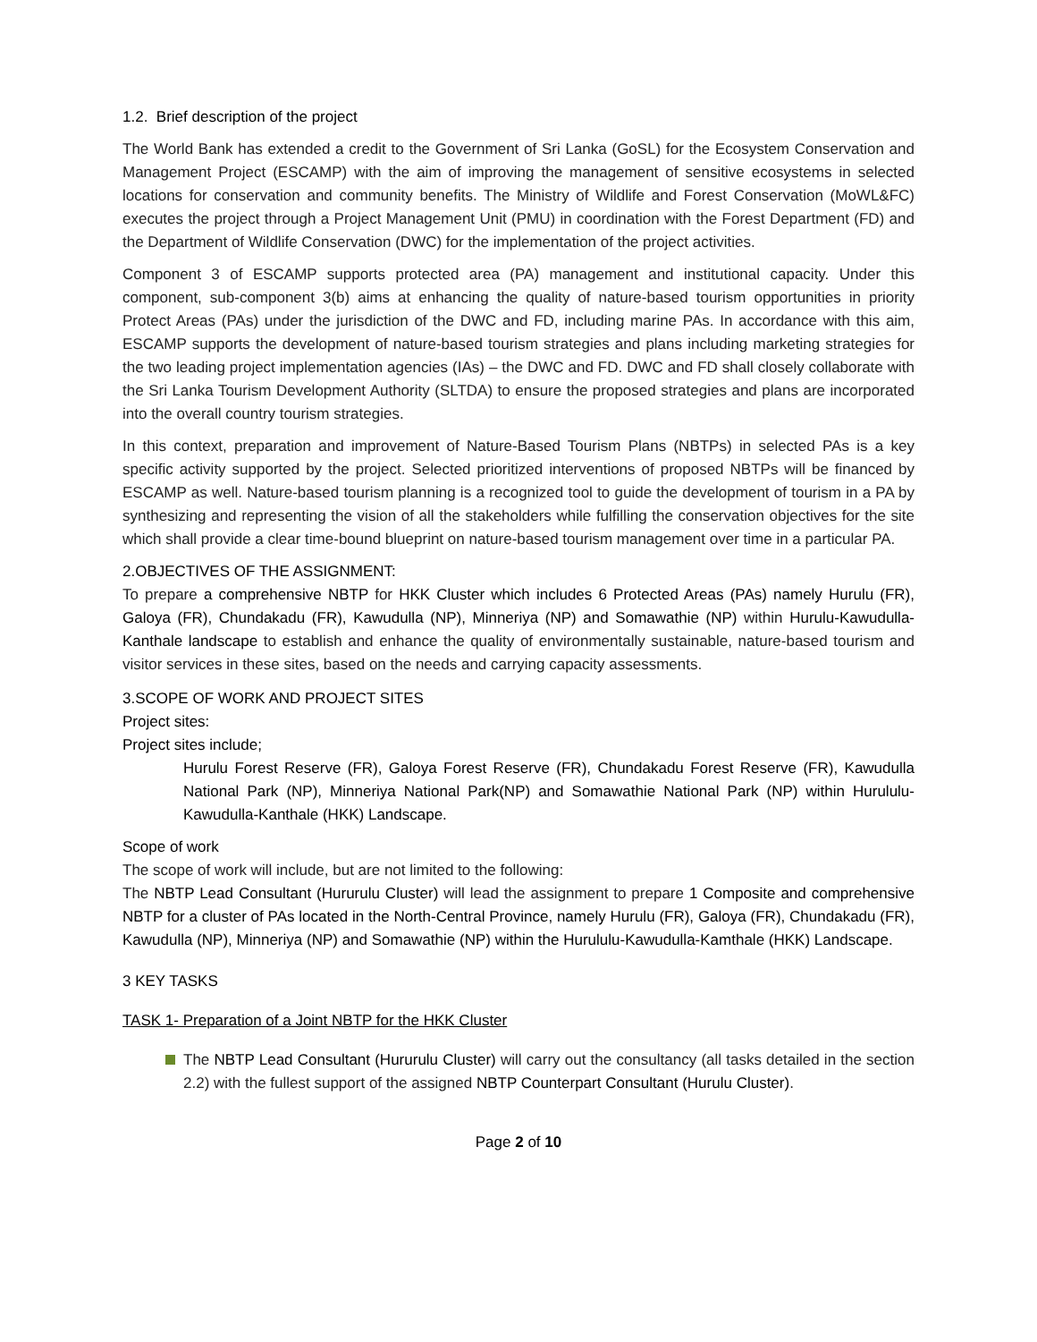1.2. Brief description of the project
The World Bank has extended a credit to the Government of Sri Lanka (GoSL) for the Ecosystem Conservation and Management Project (ESCAMP) with the aim of improving the management of sensitive ecosystems in selected locations for conservation and community benefits. The Ministry of Wildlife and Forest Conservation (MoWL&FC) executes the project through a Project Management Unit (PMU) in coordination with the Forest Department (FD) and the Department of Wildlife Conservation (DWC) for the implementation of the project activities.
Component 3 of ESCAMP supports protected area (PA) management and institutional capacity. Under this component, sub-component 3(b) aims at enhancing the quality of nature-based tourism opportunities in priority Protect Areas (PAs) under the jurisdiction of the DWC and FD, including marine PAs. In accordance with this aim, ESCAMP supports the development of nature-based tourism strategies and plans including marketing strategies for the two leading project implementation agencies (IAs) – the DWC and FD. DWC and FD shall closely collaborate with the Sri Lanka Tourism Development Authority (SLTDA) to ensure the proposed strategies and plans are incorporated into the overall country tourism strategies.
In this context, preparation and improvement of Nature-Based Tourism Plans (NBTPs) in selected PAs is a key specific activity supported by the project. Selected prioritized interventions of proposed NBTPs will be financed by ESCAMP as well. Nature-based tourism planning is a recognized tool to guide the development of tourism in a PA by synthesizing and representing the vision of all the stakeholders while fulfilling the conservation objectives for the site which shall provide a clear time-bound blueprint on nature-based tourism management over time in a particular PA.
2.OBJECTIVES OF THE ASSIGNMENT:
To prepare a comprehensive NBTP for HKK Cluster which includes 6 Protected Areas (PAs) namely Hurulu (FR), Galoya (FR), Chundakadu (FR), Kawudulla (NP), Minneriya (NP) and Somawathie (NP) within Hurulu-Kawudulla-Kanthale landscape to establish and enhance the quality of environmentally sustainable, nature-based tourism and visitor services in these sites, based on the needs and carrying capacity assessments.
3.SCOPE OF WORK AND PROJECT SITES
Project sites:
Project sites include;
Hurulu Forest Reserve (FR), Galoya Forest Reserve (FR), Chundakadu Forest Reserve (FR), Kawudulla National Park (NP), Minneriya National Park(NP) and Somawathie National Park (NP) within Hurululu-Kawudulla-Kanthale (HKK) Landscape.
Scope of work
The scope of work will include, but are not limited to the following:
The NBTP Lead Consultant (Hururulu Cluster) will lead the assignment to prepare 1 Composite and comprehensive NBTP for a cluster of PAs located in the North-Central Province, namely Hurulu (FR), Galoya (FR), Chundakadu (FR), Kawudulla (NP), Minneriya (NP) and Somawathie (NP) within the Hurululu-Kawudulla-Kamthale (HKK) Landscape.
3 KEY TASKS
TASK 1- Preparation of a Joint NBTP for the HKK Cluster
The NBTP Lead Consultant (Hururulu Cluster) will carry out the consultancy (all tasks detailed in the section 2.2) with the fullest support of the assigned NBTP Counterpart Consultant (Hurulu Cluster).
Page 2 of 10